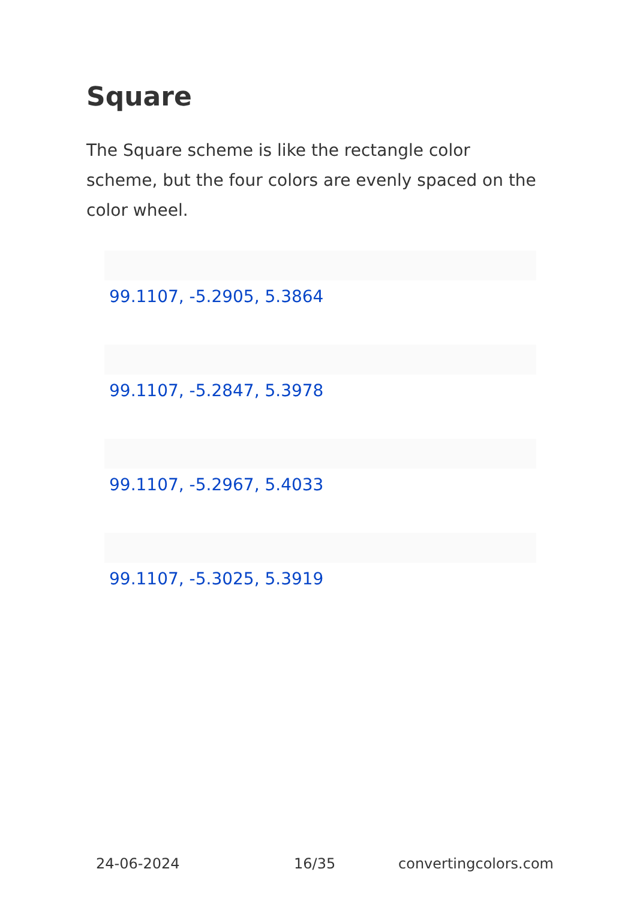Square
The Square scheme is like the rectangle color scheme, but the four colors are evenly spaced on the color wheel.
99.1107, -5.2905, 5.3864
99.1107, -5.2847, 5.3978
99.1107, -5.2967, 5.4033
99.1107, -5.3025, 5.3919
24-06-2024 16/35 convertingcolors.com